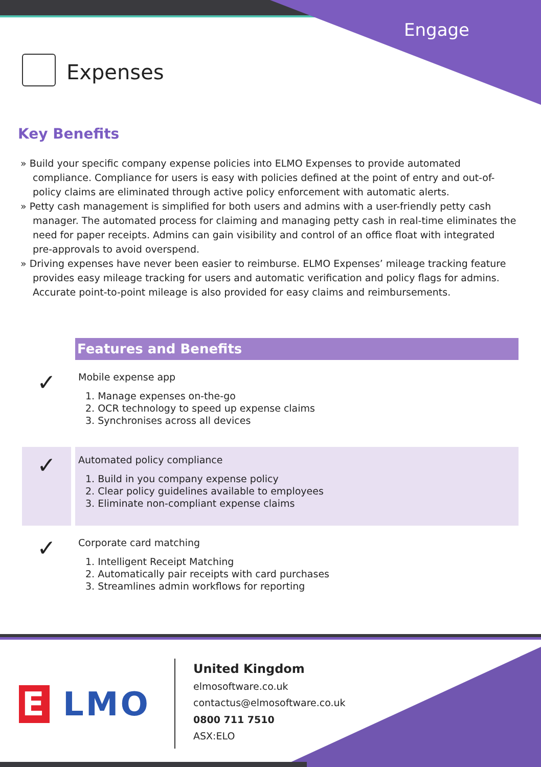Engage
Expenses
Key Benefits
» Build your specific company expense policies into ELMO Expenses to provide automated compliance. Compliance for users is easy with policies defined at the point of entry and out-of-policy claims are eliminated through active policy enforcement with automatic alerts.
» Petty cash management is simplified for both users and admins with a user-friendly petty cash manager. The automated process for claiming and managing petty cash in real-time eliminates the need for paper receipts. Admins can gain visibility and control of an office float with integrated pre-approvals to avoid overspend.
» Driving expenses have never been easier to reimburse. ELMO Expenses’ mileage tracking feature provides easy mileage tracking for users and automatic verification and policy flags for admins. Accurate point-to-point mileage is also provided for easy claims and reimbursements.
Features and Benefits
✓
Mobile expense app
1. Manage expenses on-the-go
2. OCR technology to speed up expense claims
3. Synchronises across all devices
✓
Automated policy compliance
1. Build in you company expense policy
2. Clear policy guidelines available to employees
3. Eliminate non-compliant expense claims
✓
Corporate card matching
1. Intelligent Receipt Matching
2. Automatically pair receipts with card purchases
3. Streamlines admin workflows for reporting
E LMO
United Kingdom
elmosoftware.co.uk
contactus@elmosoftware.co.uk
0800 711 7510
ASX:ELO